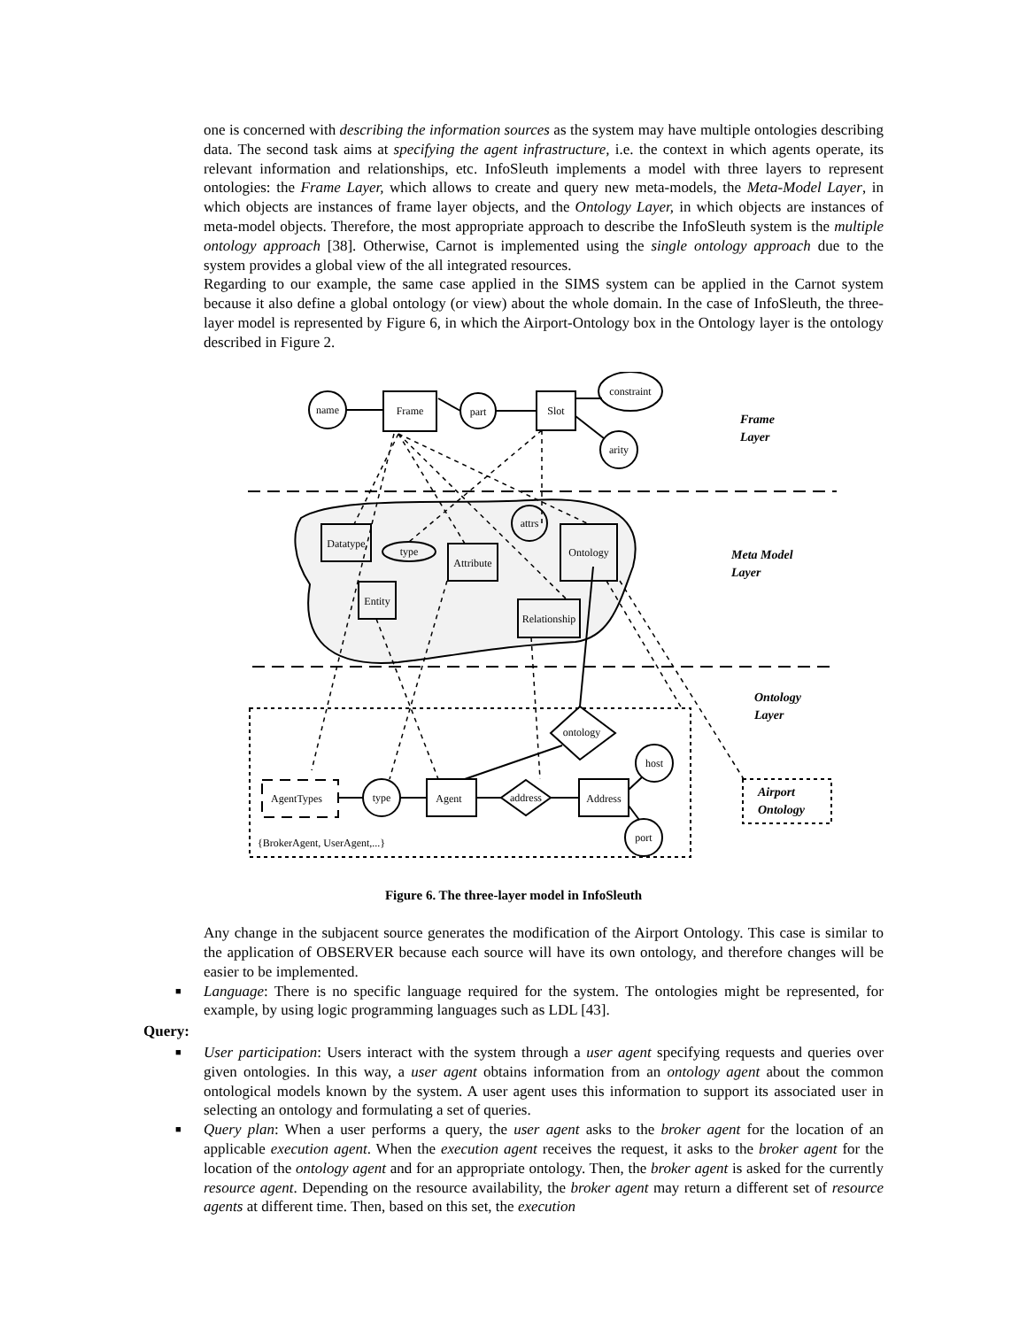one is concerned with describing the information sources as the system may have multiple ontologies describing data. The second task aims at specifying the agent infrastructure, i.e. the context in which agents operate, its relevant information and relationships, etc. InfoSleuth implements a model with three layers to represent ontologies: the Frame Layer, which allows to create and query new meta-models, the Meta-Model Layer, in which objects are instances of frame layer objects, and the Ontology Layer, in which objects are instances of meta-model objects. Therefore, the most appropriate approach to describe the InfoSleuth system is the multiple ontology approach [38]. Otherwise, Carnot is implemented using the single ontology approach due to the system provides a global view of the all integrated resources.
Regarding to our example, the same case applied in the SIMS system can be applied in the Carnot system because it also define a global ontology (or view) about the whole domain. In the case of InfoSleuth, the three-layer model is represented by Figure 6, in which the Airport-Ontology box in the Ontology layer is the ontology described in Figure 2.
name
Frame
part
Slot
constraint
arity
Datatype
type
Attribute
attrs
Ontology
Entity
Relationship
AgentTypes
type
Agent
address
Address
ontology
host
port
{BrokerAgent, UserAgent,...}
Frame
Layer
Meta Model
Layer
Ontology
Layer
Airport
Ontology
Figure 6. The three-layer model in InfoSleuth
Any change in the subjacent source generates the modification of the Airport Ontology. This case is similar to the application of OBSERVER because each source will have its own ontology, and therefore changes will be easier to be implemented.
■ Language: There is no specific language required for the system. The ontologies might be represented, for example, by using logic programming languages such as LDL [43].
Query:
■ User participation: Users interact with the system through a user agent specifying requests and queries over given ontologies. In this way, a user agent obtains information from an ontology agent about the common ontological models known by the system. A user agent uses this information to support its associated user in selecting an ontology and formulating a set of queries.
■ Query plan: When a user performs a query, the user agent asks to the broker agent for the location of an applicable execution agent. When the execution agent receives the request, it asks to the broker agent for the location of the ontology agent and for an appropriate ontology. Then, the broker agent is asked for the currently resource agent. Depending on the resource availability, the broker agent may return a different set of resource agents at different time. Then, based on this set, the execution